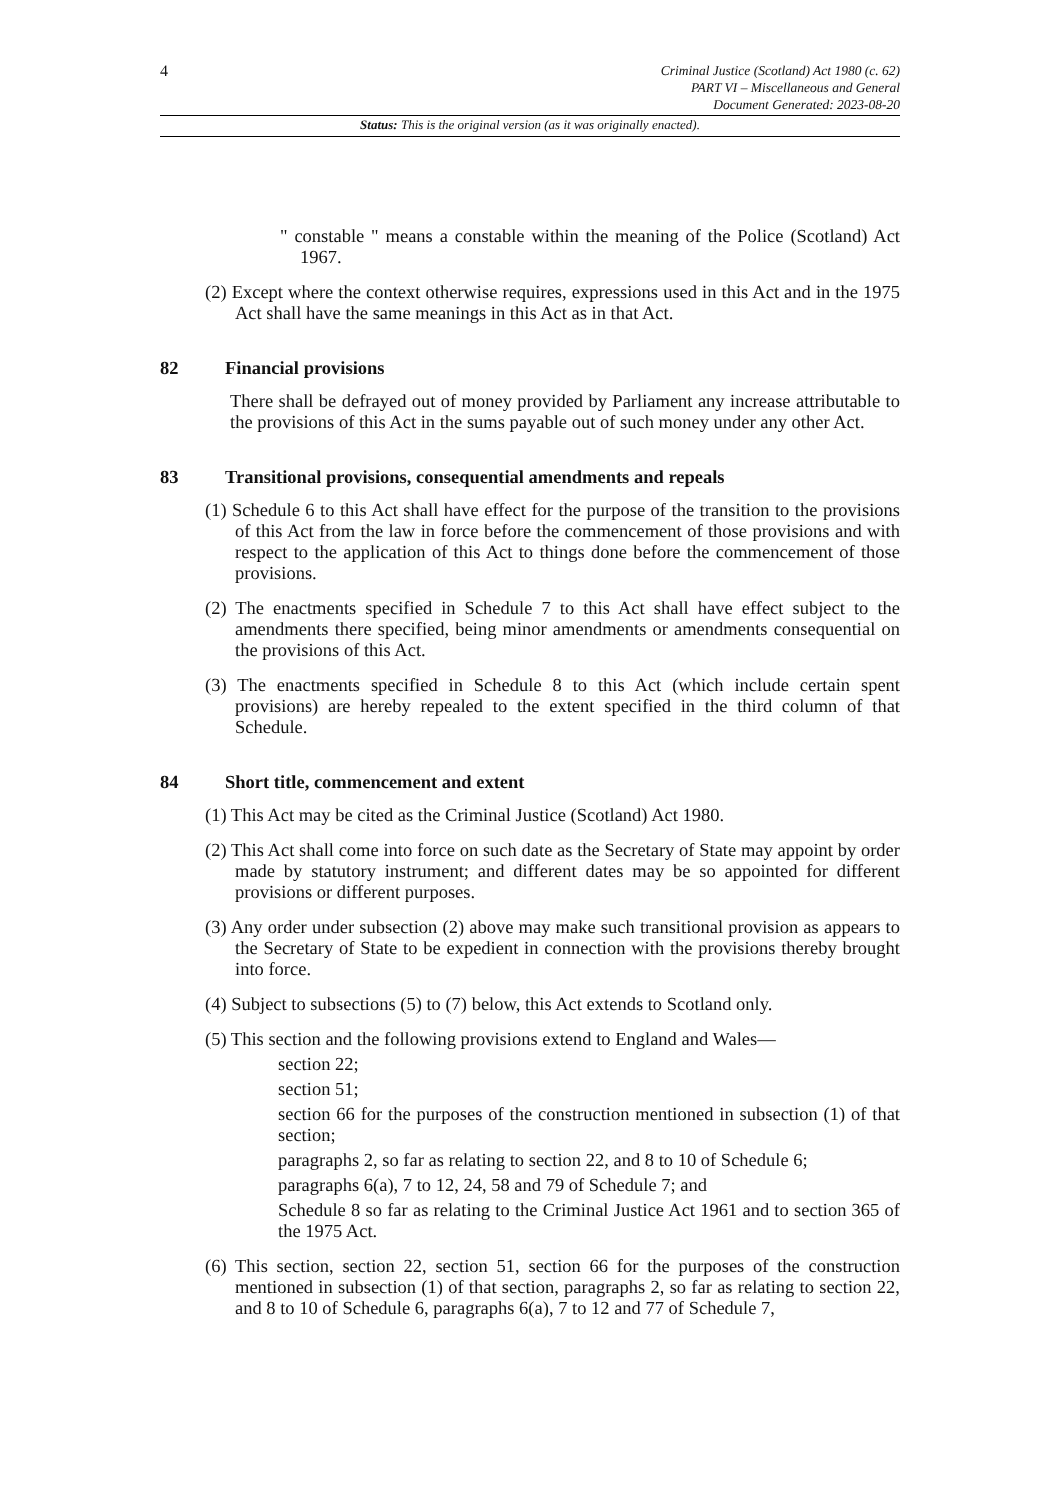4
Criminal Justice (Scotland) Act 1980 (c. 62)
PART VI – Miscellaneous and General
Document Generated: 2023-08-20
Status: This is the original version (as it was originally enacted).
" constable " means a constable within the meaning of the Police (Scotland) Act 1967.
(2) Except where the context otherwise requires, expressions used in this Act and in the 1975 Act shall have the same meanings in this Act as in that Act.
82 Financial provisions
There shall be defrayed out of money provided by Parliament any increase attributable to the provisions of this Act in the sums payable out of such money under any other Act.
83 Transitional provisions, consequential amendments and repeals
(1) Schedule 6 to this Act shall have effect for the purpose of the transition to the provisions of this Act from the law in force before the commencement of those provisions and with respect to the application of this Act to things done before the commencement of those provisions.
(2) The enactments specified in Schedule 7 to this Act shall have effect subject to the amendments there specified, being minor amendments or amendments consequential on the provisions of this Act.
(3) The enactments specified in Schedule 8 to this Act (which include certain spent provisions) are hereby repealed to the extent specified in the third column of that Schedule.
84 Short title, commencement and extent
(1) This Act may be cited as the Criminal Justice (Scotland) Act 1980.
(2) This Act shall come into force on such date as the Secretary of State may appoint by order made by statutory instrument; and different dates may be so appointed for different provisions or different purposes.
(3) Any order under subsection (2) above may make such transitional provision as appears to the Secretary of State to be expedient in connection with the provisions thereby brought into force.
(4) Subject to subsections (5) to (7) below, this Act extends to Scotland only.
(5) This section and the following provisions extend to England and Wales—
section 22;
section 51;
section 66 for the purposes of the construction mentioned in subsection (1) of that section;
paragraphs 2, so far as relating to section 22, and 8 to 10 of Schedule 6;
paragraphs 6(a), 7 to 12, 24, 58 and 79 of Schedule 7; and
Schedule 8 so far as relating to the Criminal Justice Act 1961 and to section 365 of the 1975 Act.
(6) This section, section 22, section 51, section 66 for the purposes of the construction mentioned in subsection (1) of that section, paragraphs 2, so far as relating to section 22, and 8 to 10 of Schedule 6, paragraphs 6(a), 7 to 12 and 77 of Schedule 7,